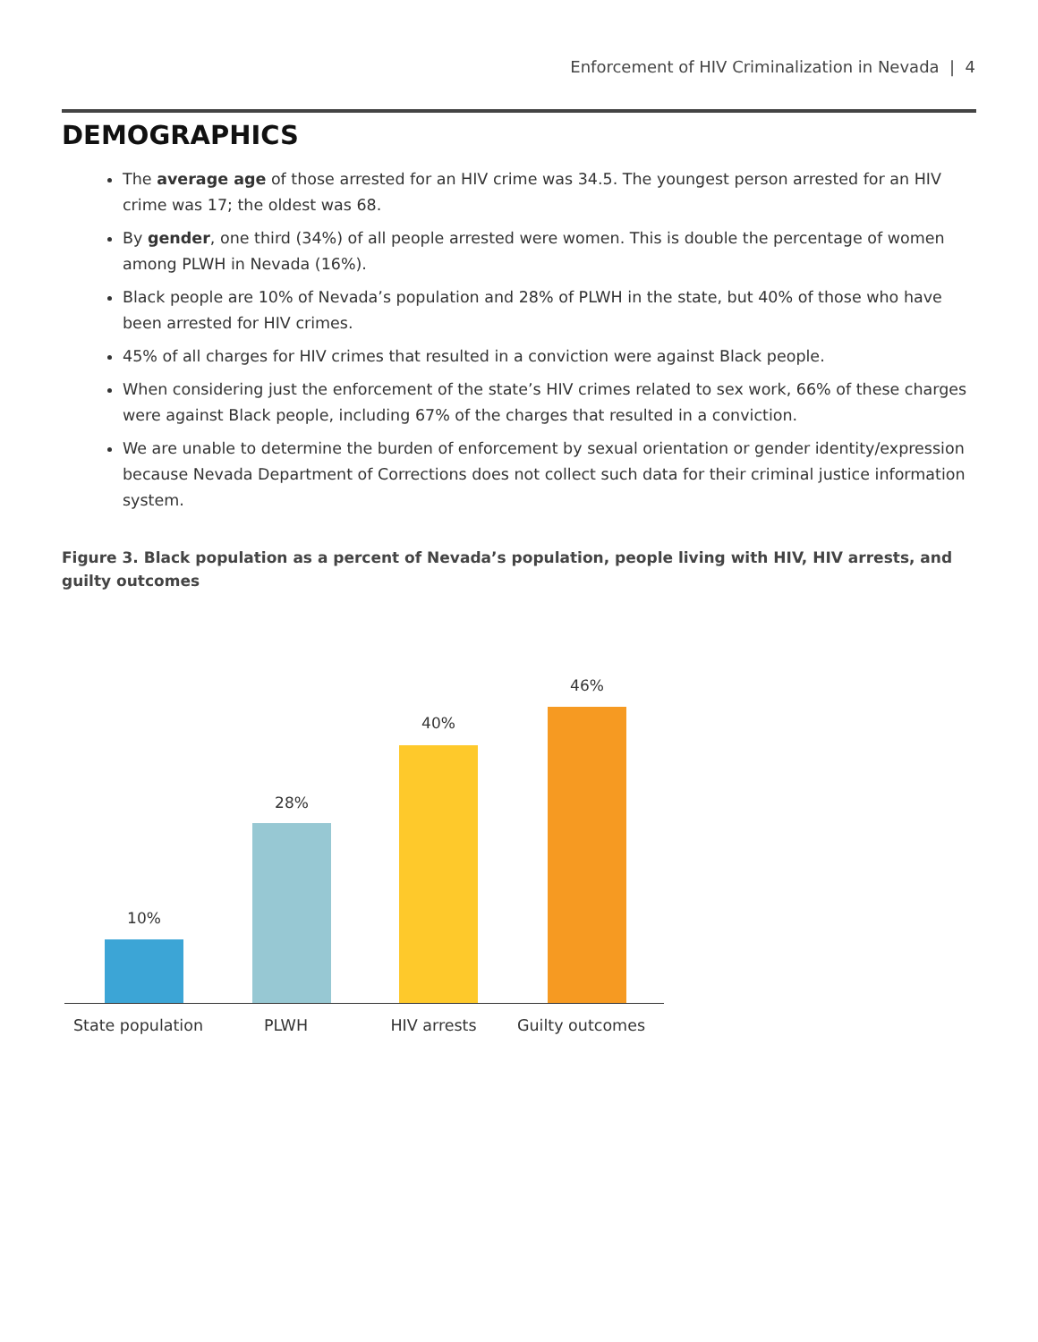Enforcement of HIV Criminalization in Nevada | 4
DEMOGRAPHICS
The average age of those arrested for an HIV crime was 34.5. The youngest person arrested for an HIV crime was 17; the oldest was 68.
By gender, one third (34%) of all people arrested were women. This is double the percentage of women among PLWH in Nevada (16%).
Black people are 10% of Nevada’s population and 28% of PLWH in the state, but 40% of those who have been arrested for HIV crimes.
45% of all charges for HIV crimes that resulted in a conviction were against Black people.
When considering just the enforcement of the state’s HIV crimes related to sex work, 66% of these charges were against Black people, including 67% of the charges that resulted in a conviction.
We are unable to determine the burden of enforcement by sexual orientation or gender identity/expression because Nevada Department of Corrections does not collect such data for their criminal justice information system.
Figure 3. Black population as a percent of Nevada’s population, people living with HIV, HIV arrests, and guilty outcomes
10%
28%
40%
46%
State population
PLWH HIV arrests Guilty outcomes